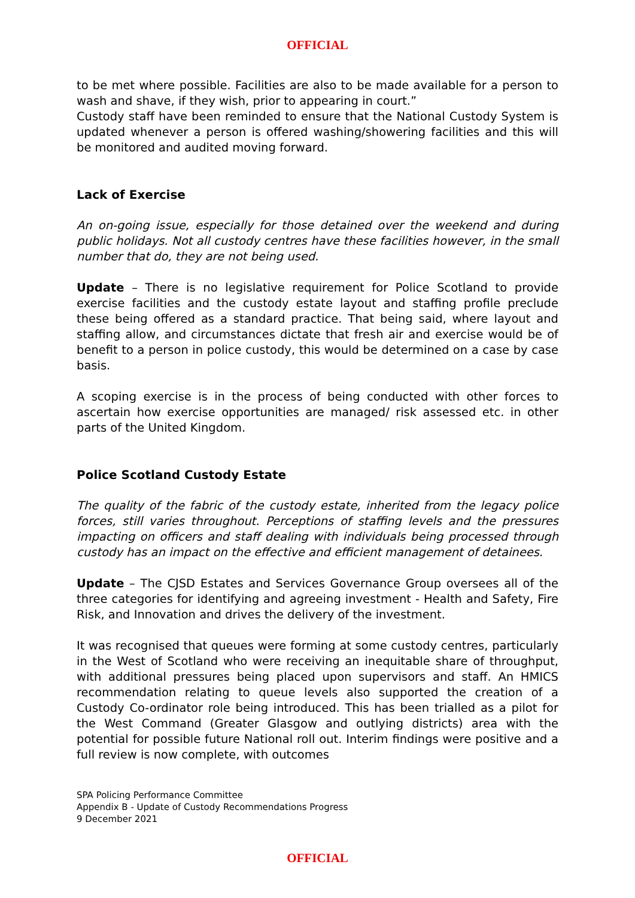OFFICIAL
to be met where possible. Facilities are also to be made available for a person to wash and shave, if they wish, prior to appearing in court.”
Custody staff have been reminded to ensure that the National Custody System is updated whenever a person is offered washing/showering facilities and this will be monitored and audited moving forward.
Lack of Exercise
An on-going issue, especially for those detained over the weekend and during public holidays. Not all custody centres have these facilities however, in the small number that do, they are not being used.
Update – There is no legislative requirement for Police Scotland to provide exercise facilities and the custody estate layout and staffing profile preclude these being offered as a standard practice. That being said, where layout and staffing allow, and circumstances dictate that fresh air and exercise would be of benefit to a person in police custody, this would be determined on a case by case basis.
A scoping exercise is in the process of being conducted with other forces to ascertain how exercise opportunities are managed/ risk assessed etc. in other parts of the United Kingdom.
Police Scotland Custody Estate
The quality of the fabric of the custody estate, inherited from the legacy police forces, still varies throughout. Perceptions of staffing levels and the pressures impacting on officers and staff dealing with individuals being processed through custody has an impact on the effective and efficient management of detainees.
Update – The CJSD Estates and Services Governance Group oversees all of the three categories for identifying and agreeing investment - Health and Safety, Fire Risk, and Innovation and drives the delivery of the investment.
It was recognised that queues were forming at some custody centres, particularly in the West of Scotland who were receiving an inequitable share of throughput, with additional pressures being placed upon supervisors and staff. An HMICS recommendation relating to queue levels also supported the creation of a Custody Co-ordinator role being introduced. This has been trialled as a pilot for the West Command (Greater Glasgow and outlying districts) area with the potential for possible future National roll out. Interim findings were positive and a full review is now complete, with outcomes
SPA Policing Performance Committee
Appendix B - Update of Custody Recommendations Progress
9 December 2021
OFFICIAL